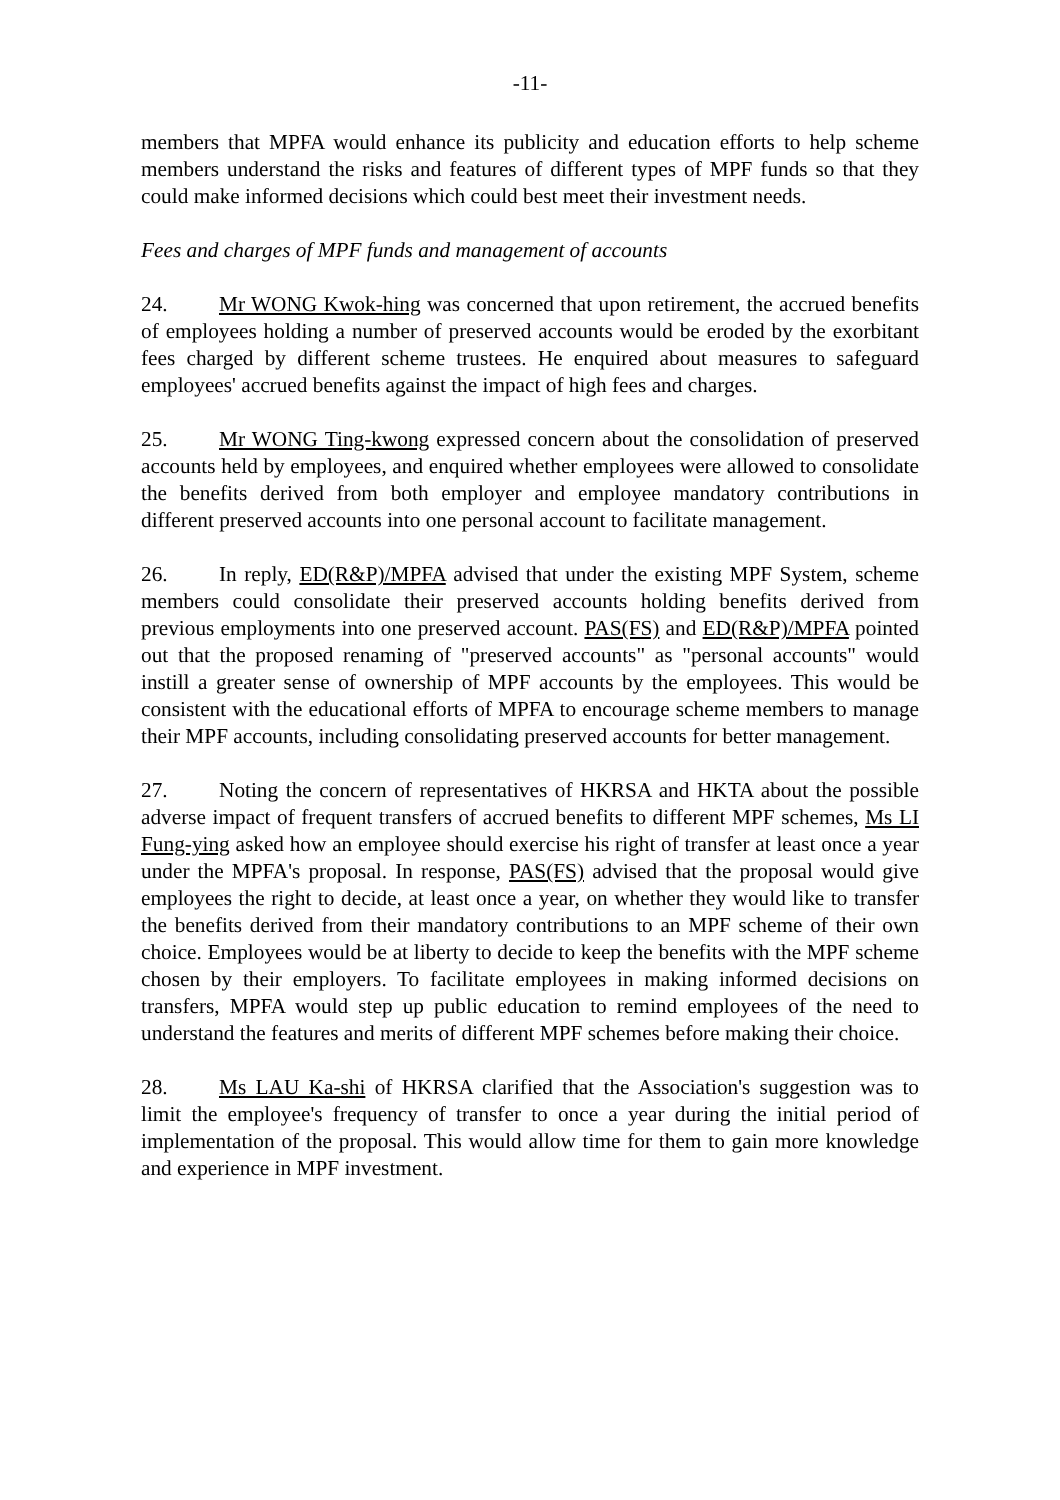-11-
members that MPFA would enhance its publicity and education efforts to help scheme members understand the risks and features of different types of MPF funds so that they could make informed decisions which could best meet their investment needs.
Fees and charges of MPF funds and management of accounts
24. Mr WONG Kwok-hing was concerned that upon retirement, the accrued benefits of employees holding a number of preserved accounts would be eroded by the exorbitant fees charged by different scheme trustees. He enquired about measures to safeguard employees' accrued benefits against the impact of high fees and charges.
25. Mr WONG Ting-kwong expressed concern about the consolidation of preserved accounts held by employees, and enquired whether employees were allowed to consolidate the benefits derived from both employer and employee mandatory contributions in different preserved accounts into one personal account to facilitate management.
26. In reply, ED(R&P)/MPFA advised that under the existing MPF System, scheme members could consolidate their preserved accounts holding benefits derived from previous employments into one preserved account. PAS(FS) and ED(R&P)/MPFA pointed out that the proposed renaming of "preserved accounts" as "personal accounts" would instill a greater sense of ownership of MPF accounts by the employees. This would be consistent with the educational efforts of MPFA to encourage scheme members to manage their MPF accounts, including consolidating preserved accounts for better management.
27. Noting the concern of representatives of HKRSA and HKTA about the possible adverse impact of frequent transfers of accrued benefits to different MPF schemes, Ms LI Fung-ying asked how an employee should exercise his right of transfer at least once a year under the MPFA's proposal. In response, PAS(FS) advised that the proposal would give employees the right to decide, at least once a year, on whether they would like to transfer the benefits derived from their mandatory contributions to an MPF scheme of their own choice. Employees would be at liberty to decide to keep the benefits with the MPF scheme chosen by their employers. To facilitate employees in making informed decisions on transfers, MPFA would step up public education to remind employees of the need to understand the features and merits of different MPF schemes before making their choice.
28. Ms LAU Ka-shi of HKRSA clarified that the Association's suggestion was to limit the employee's frequency of transfer to once a year during the initial period of implementation of the proposal. This would allow time for them to gain more knowledge and experience in MPF investment.